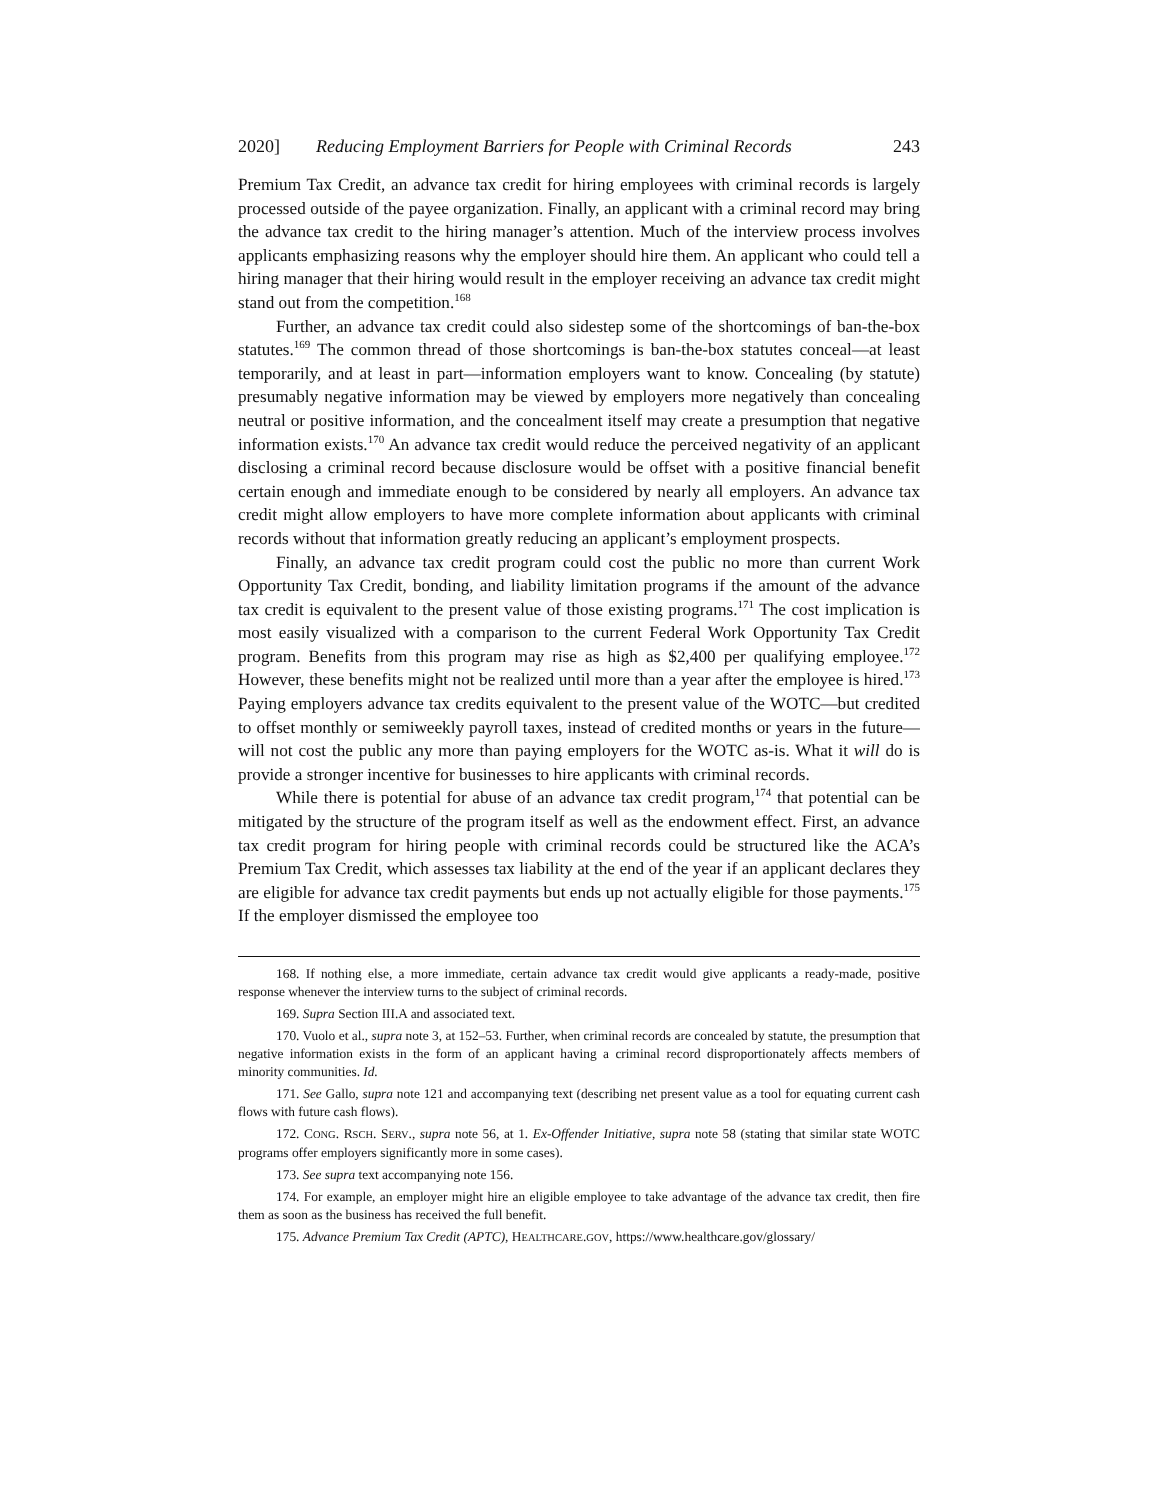2020] Reducing Employment Barriers for People with Criminal Records 243
Premium Tax Credit, an advance tax credit for hiring employees with criminal records is largely processed outside of the payee organization. Finally, an applicant with a criminal record may bring the advance tax credit to the hiring manager’s attention. Much of the interview process involves applicants emphasizing reasons why the employer should hire them. An applicant who could tell a hiring manager that their hiring would result in the employer receiving an advance tax credit might stand out from the competition.<sup>168</sup>
Further, an advance tax credit could also sidestep some of the shortcomings of ban-the-box statutes.<sup>169</sup> The common thread of those shortcomings is ban-the-box statutes conceal—at least temporarily, and at least in part—information employers want to know. Concealing (by statute) presumably negative information may be viewed by employers more negatively than concealing neutral or positive information, and the concealment itself may create a presumption that negative information exists.<sup>170</sup> An advance tax credit would reduce the perceived negativity of an applicant disclosing a criminal record because disclosure would be offset with a positive financial benefit certain enough and immediate enough to be considered by nearly all employers. An advance tax credit might allow employers to have more complete information about applicants with criminal records without that information greatly reducing an applicant’s employment prospects.
Finally, an advance tax credit program could cost the public no more than current Work Opportunity Tax Credit, bonding, and liability limitation programs if the amount of the advance tax credit is equivalent to the present value of those existing programs.<sup>171</sup> The cost implication is most easily visualized with a comparison to the current Federal Work Opportunity Tax Credit program. Benefits from this program may rise as high as $2,400 per qualifying employee.<sup>172</sup> However, these benefits might not be realized until more than a year after the employee is hired.<sup>173</sup> Paying employers advance tax credits equivalent to the present value of the WOTC—but credited to offset monthly or semiweekly payroll taxes, instead of credited months or years in the future—will not cost the public any more than paying employers for the WOTC as-is. What it will do is provide a stronger incentive for businesses to hire applicants with criminal records.
While there is potential for abuse of an advance tax credit program,<sup>174</sup> that potential can be mitigated by the structure of the program itself as well as the endowment effect. First, an advance tax credit program for hiring people with criminal records could be structured like the ACA’s Premium Tax Credit, which assesses tax liability at the end of the year if an applicant declares they are eligible for advance tax credit payments but ends up not actually eligible for those payments.<sup>175</sup> If the employer dismissed the employee too
168. If nothing else, a more immediate, certain advance tax credit would give applicants a ready-made, positive response whenever the interview turns to the subject of criminal records.
169. Supra Section III.A and associated text.
170. Vuolo et al., supra note 3, at 152–53. Further, when criminal records are concealed by statute, the presumption that negative information exists in the form of an applicant having a criminal record disproportionately affects members of minority communities. Id.
171. See Gallo, supra note 121 and accompanying text (describing net present value as a tool for equating current cash flows with future cash flows).
172. CONG. RSCH. SERV., supra note 56, at 1. Ex-Offender Initiative, supra note 58 (stating that similar state WOTC programs offer employers significantly more in some cases).
173. See supra text accompanying note 156.
174. For example, an employer might hire an eligible employee to take advantage of the advance tax credit, then fire them as soon as the business has received the full benefit.
175. Advance Premium Tax Credit (APTC), HEALTHCARE.GOV, https://www.healthcare.gov/glossary/